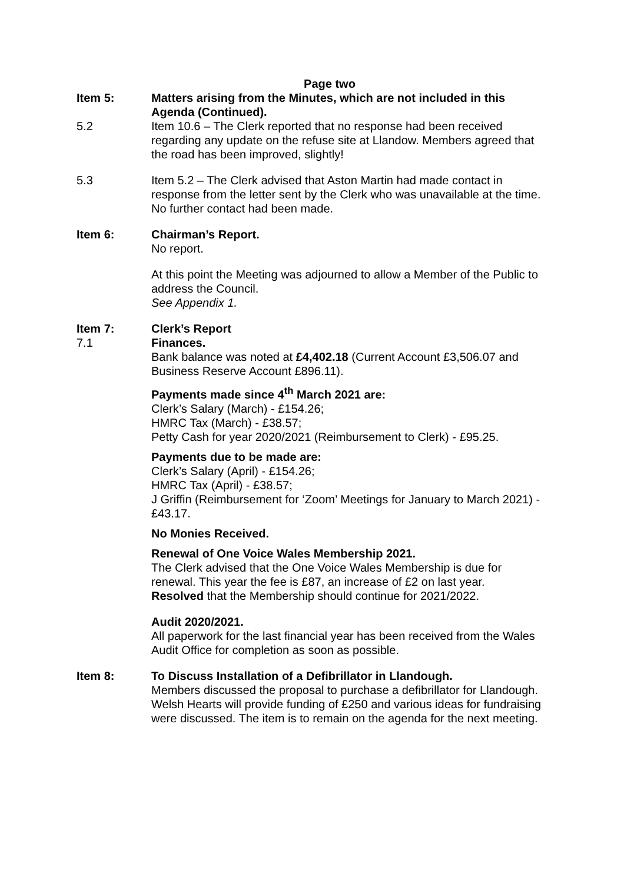Page two
Item 5: Matters arising from the Minutes, which are not included in this Agenda (Continued).
5.2 Item 10.6 – The Clerk reported that no response had been received regarding any update on the refuse site at Llandow. Members agreed that the road has been improved, slightly!
5.3 Item 5.2 – The Clerk advised that Aston Martin had made contact in response from the letter sent by the Clerk who was unavailable at the time. No further contact had been made.
Item 6: Chairman’s Report.
No report.
At this point the Meeting was adjourned to allow a Member of the Public to address the Council.
See Appendix 1.
Item 7: Clerk’s Report
7.1 Finances.
Bank balance was noted at £4,402.18 (Current Account £3,506.07 and Business Reserve Account £896.11).
Payments made since 4<sup>th</sup> March 2021 are:
Clerk’s Salary (March) - £154.26;
HMRC Tax (March) - £38.57;
Petty Cash for year 2020/2021 (Reimbursement to Clerk) - £95.25.
Payments due to be made are:
Clerk’s Salary (April) - £154.26;
HMRC Tax (April) - £38.57;
J Griffin (Reimbursement for ‘Zoom’ Meetings for January to March 2021) - £43.17.
No Monies Received.
Renewal of One Voice Wales Membership 2021.
The Clerk advised that the One Voice Wales Membership is due for renewal. This year the fee is £87, an increase of £2 on last year.
Resolved that the Membership should continue for 2021/2022.
Audit 2020/2021.
All paperwork for the last financial year has been received from the Wales Audit Office for completion as soon as possible.
Item 8: To Discuss Installation of a Defibrillator in Llandough.
Members discussed the proposal to purchase a defibrillator for Llandough. Welsh Hearts will provide funding of £250 and various ideas for fundraising were discussed. The item is to remain on the agenda for the next meeting.